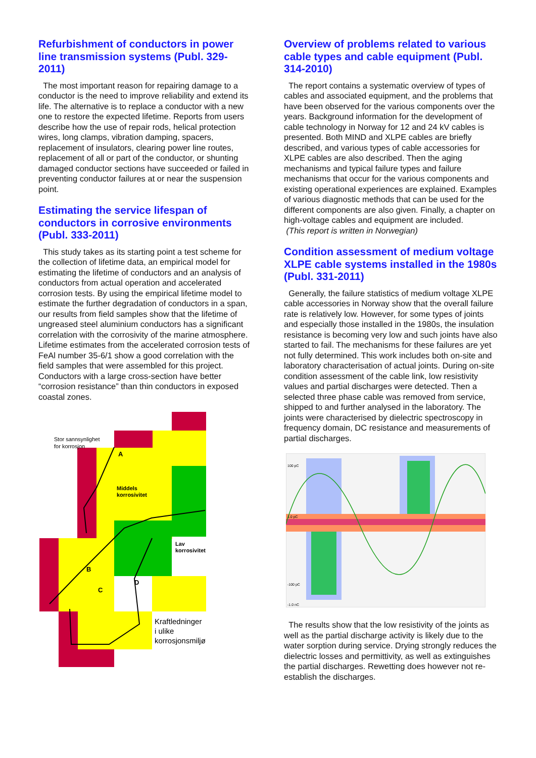Refurbishment of conductors in power line transmission systems (Publ. 329-2011)
The most important reason for repairing damage to a conductor is the need to improve reliability and extend its life. The alternative is to replace a conductor with a new one to restore the expected lifetime. Reports from users describe how the use of repair rods, helical protection wires, long clamps, vibration damping, spacers, replacement of insulators, clearing power line routes, replacement of all or part of the conductor, or shunting damaged conductor sections have succeeded or failed in preventing conductor failures at or near the suspension point.
Estimating the service lifespan of conductors in corrosive environments (Publ. 333-2011)
This study takes as its starting point a test scheme for the collection of lifetime data, an empirical model for estimating the lifetime of conductors and an analysis of conductors from actual operation and accelerated corrosion tests. By using the empirical lifetime model to estimate the further degradation of conductors in a span, our results from field samples show that the lifetime of ungreased steel aluminium conductors has a significant correlation with the corrosivity of the marine atmosphere. Lifetime estimates from the accelerated corrosion tests of FeAl number 35-6/1 show a good correlation with the field samples that were assembled for this project. Conductors with a large cross-section have better “corrosion resistance” than thin conductors in exposed coastal zones.
Stor sannsynlighet
for korrosjon
A
Middels
korrosivitet
Lav
korrosivitet
B
C
D
Kraftledninger
i ulike
korrosjonsmiljø
Overview of problems related to various cable types and cable equipment (Publ. 314-2010)
The report contains a systematic overview of types of cables and associated equipment, and the problems that have been observed for the various components over the years. Background information for the development of cable technology in Norway for 12 and 24 kV cables is presented. Both MIND and XLPE cables are briefly described, and various types of cable accessories for XLPE cables are also described. Then the aging mechanisms and typical failure types and failure mechanisms that occur for the various components and existing operational experiences are explained. Examples of various diagnostic methods that can be used for the different components are also given. Finally, a chapter on high-voltage cables and equipment are included.
(This report is written in Norwegian)
Condition assessment of medium voltage XLPE cable systems installed in the 1980s (Publ. 331-2011)
Generally, the failure statistics of medium voltage XLPE cable accessories in Norway show that the overall failure rate is relatively low. However, for some types of joints and especially those installed in the 1980s, the insulation resistance is becoming very low and such joints have also started to fail. The mechanisms for these failures are yet not fully determined. This work includes both on-site and laboratory characterisation of actual joints. During on-site condition assessment of the cable link, low resistivity values and partial discharges were detected. Then a selected three phase cable was removed from service, shipped to and further analysed in the laboratory. The joints were characterised by dielectric spectroscopy in frequency domain, DC resistance and measurements of partial discharges.
100 pC
1.0 pC
-100 pC
-1.0 nC
The results show that the low resistivity of the joints as well as the partial discharge activity is likely due to the water sorption during service. Drying strongly reduces the dielectric losses and permittivity, as well as extinguishes the partial discharges. Rewetting does however not re-establish the discharges.